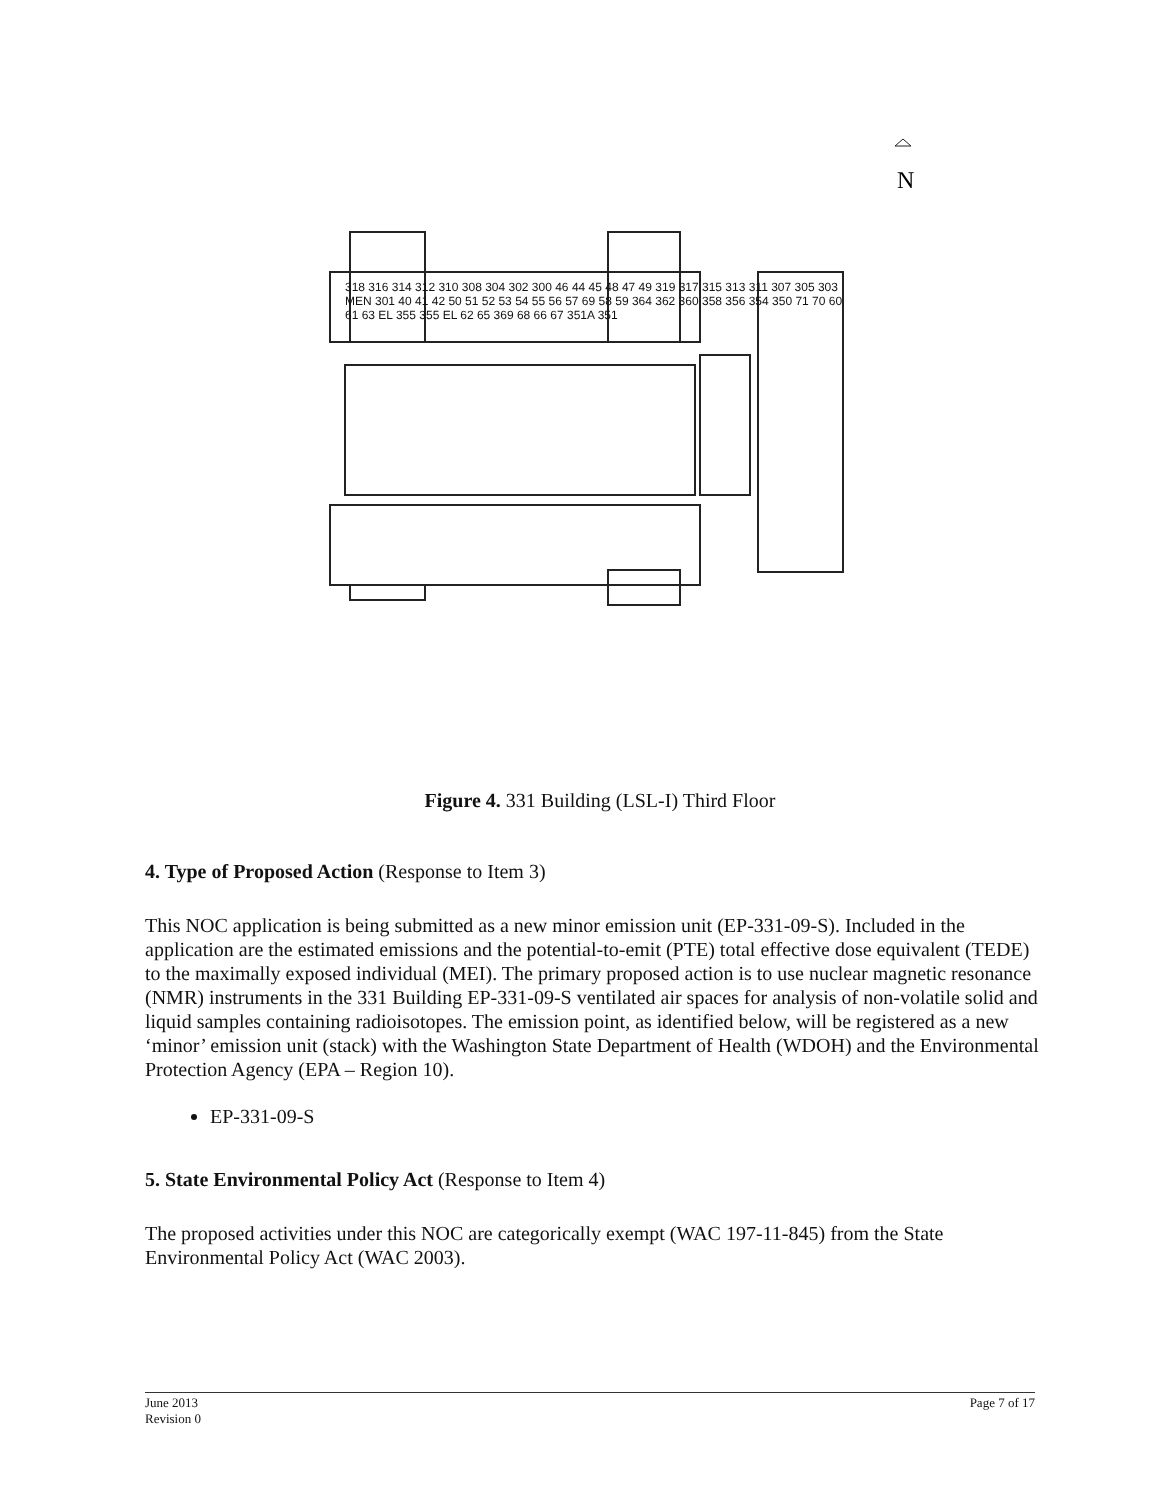N
318 316 314 312 310 308 304 302 300 46 44 45 48 47 49 319 317 315 313 311 307 305 303 MEN 301 40 41 42 50 51 52 53 54 55 56 57 69 58 59 364 362 360 358 356 354 350 71 70 60 61 63 EL 355 355 EL 62 65 369 68 66 67 351A 351
Figure 4. 331 Building (LSL-I) Third Floor
4. Type of Proposed Action (Response to Item 3)
This NOC application is being submitted as a new minor emission unit (EP-331-09-S). Included in the application are the estimated emissions and the potential-to-emit (PTE) total effective dose equivalent (TEDE) to the maximally exposed individual (MEI). The primary proposed action is to use nuclear magnetic resonance (NMR) instruments in the 331 Building EP-331-09-S ventilated air spaces for analysis of non-volatile solid and liquid samples containing radioisotopes. The emission point, as identified below, will be registered as a new ‘minor’ emission unit (stack) with the Washington State Department of Health (WDOH) and the Environmental Protection Agency (EPA – Region 10).
EP-331-09-S
5. State Environmental Policy Act (Response to Item 4)
The proposed activities under this NOC are categorically exempt (WAC 197-11-845) from the State Environmental Policy Act (WAC 2003).
June 2013
Revision 0
Page 7 of 17